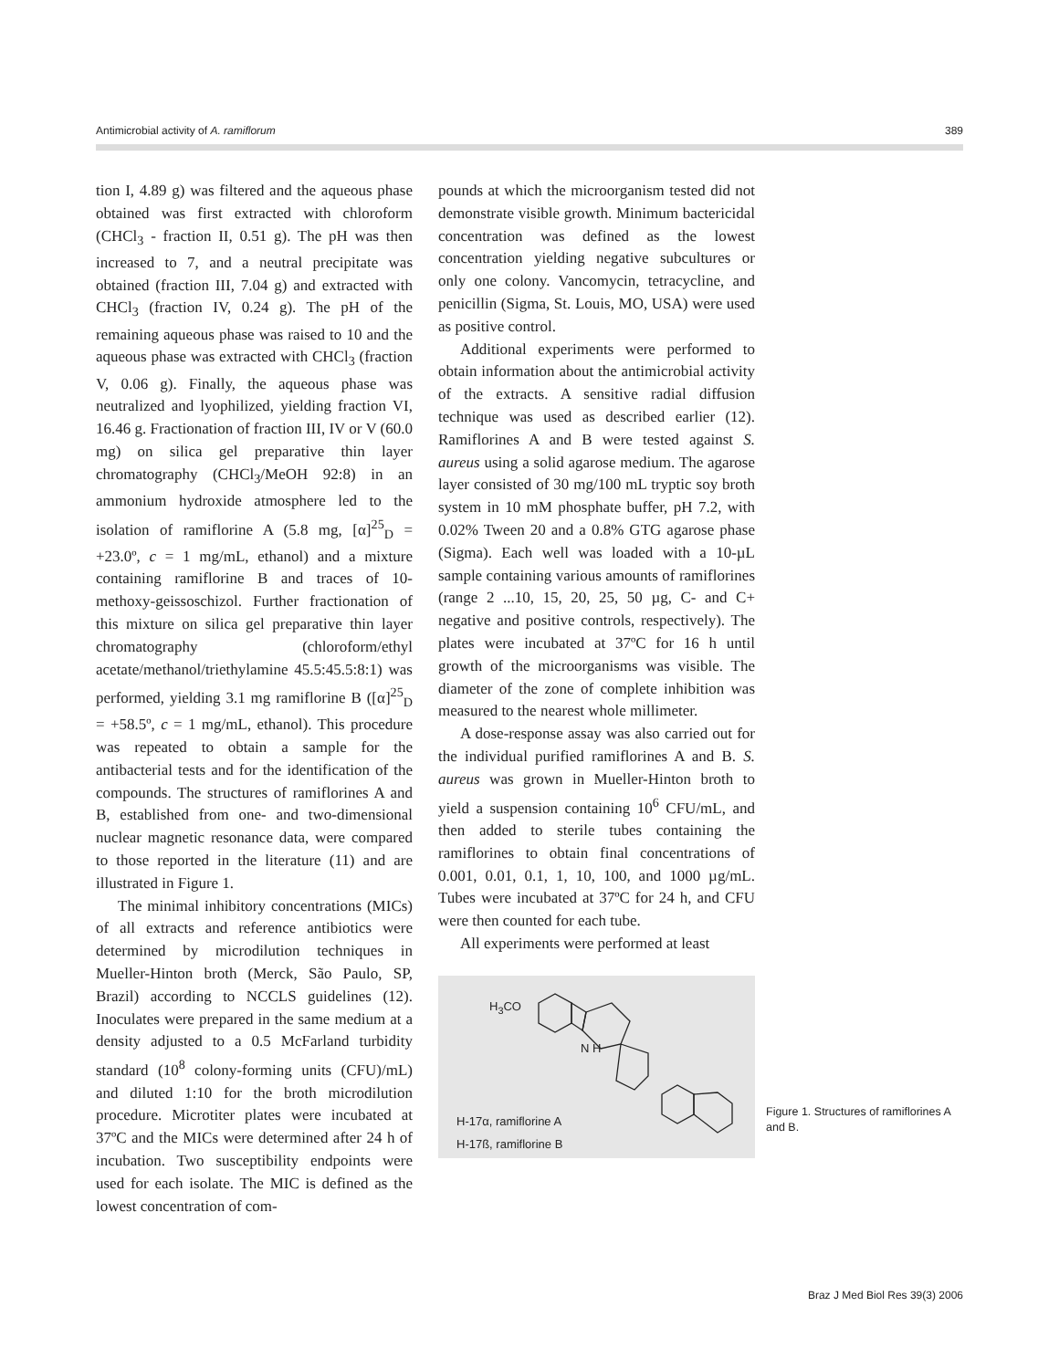Antimicrobial activity of A. ramiflorum 389
tion I, 4.89 g) was filtered and the aqueous phase obtained was first extracted with chloroform (CHCl<sub>3</sub> - fraction II, 0.51 g). The pH was then increased to 7, and a neutral precipitate was obtained (fraction III, 7.04 g) and extracted with CHCl<sub>3</sub> (fraction IV, 0.24 g). The pH of the remaining aqueous phase was raised to 10 and the aqueous phase was extracted with CHCl<sub>3</sub> (fraction V, 0.06 g). Finally, the aqueous phase was neutralized and lyophilized, yielding fraction VI, 16.46 g. Fractionation of fraction III, IV or V (60.0 mg) on silica gel preparative thin layer chromatography (CHCl<sub>3</sub>/MeOH 92:8) in an ammonium hydroxide atmosphere led to the isolation of ramiflorine A (5.8 mg, [α]<sup>25</sup><sub>D</sub> = +23.0º, c = 1 mg/mL, ethanol) and a mixture containing ramiflorine B and traces of 10-methoxy-geissoschizol. Further fractionation of this mixture on silica gel preparative thin layer chromatography (chloroform/ethyl acetate/methanol/triethylamine 45.5:45.5:8:1) was performed, yielding 3.1 mg ramiflorine B ([α]<sup>25</sup><sub>D</sub> = +58.5º, c = 1 mg/mL, ethanol). This procedure was repeated to obtain a sample for the antibacterial tests and for the identification of the compounds. The structures of ramiflorines A and B, established from one- and two-dimensional nuclear magnetic resonance data, were compared to those reported in the literature (11) and are illustrated in Figure 1.
The minimal inhibitory concentrations (MICs) of all extracts and reference antibiotics were determined by microdilution techniques in Mueller-Hinton broth (Merck, São Paulo, SP, Brazil) according to NCCLS guidelines (12). Inoculates were prepared in the same medium at a density adjusted to a 0.5 McFarland turbidity standard (10<sup>8</sup> colony-forming units (CFU)/mL) and diluted 1:10 for the broth microdilution procedure. Microtiter plates were incubated at 37ºC and the MICs were determined after 24 h of incubation. Two susceptibility endpoints were used for each isolate. The MIC is defined as the lowest concentration of com-
pounds at which the microorganism tested did not demonstrate visible growth. Minimum bactericidal concentration was defined as the lowest concentration yielding negative subcultures or only one colony. Vancomycin, tetracycline, and penicillin (Sigma, St. Louis, MO, USA) were used as positive control.
Additional experiments were performed to obtain information about the antimicrobial activity of the extracts. A sensitive radial diffusion technique was used as described earlier (12). Ramiflorines A and B were tested against S. aureus using a solid agarose medium. The agarose layer consisted of 30 mg/100 mL tryptic soy broth system in 10 mM phosphate buffer, pH 7.2, with 0.02% Tween 20 and a 0.8% GTG agarose phase (Sigma). Each well was loaded with a 10-µL sample containing various amounts of ramiflorines (range 2 ...10, 15, 20, 25, 50 µg, C- and C+ negative and positive controls, respectively). The plates were incubated at 37ºC for 16 h until growth of the microorganisms was visible. The diameter of the zone of complete inhibition was measured to the nearest whole millimeter.
A dose-response assay was also carried out for the individual purified ramiflorines A and B. S. aureus was grown in Mueller-Hinton broth to yield a suspension containing 10<sup>6</sup> CFU/mL, and then added to sterile tubes containing the ramiflorines to obtain final concentrations of 0.001, 0.01, 0.1, 1, 10, 100, and 1000 µg/mL. Tubes were incubated at 37ºC for 24 h, and CFU were then counted for each tube.
All experiments were performed at least
H<sub>3</sub>CO
N H
H-17α, ramiflorine A
H-17ß, ramiflorine B
Figure 1. Structures of ramiflorines A and B.
Braz J Med Biol Res 39(3) 2006